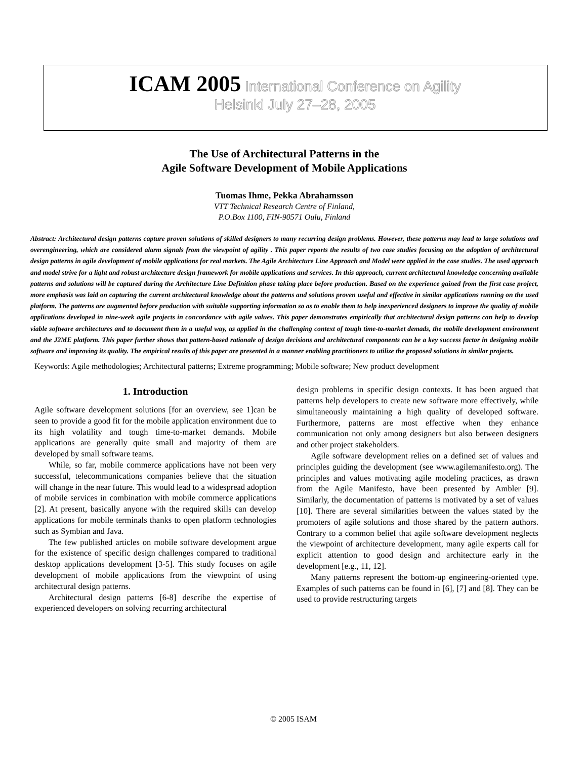ICAM 2005 International Conference on Agility
Helsinki July 27–28, 2005
The Use of Architectural Patterns in the
Agile Software Development of Mobile Applications
Tuomas Ihme, Pekka Abrahamsson
VTT Technical Research Centre of Finland,
P.O.Box 1100, FIN-90571 Oulu, Finland
Abstract: Architectural design patterns capture proven solutions of skilled designers to many recurring design problems. However, these patterns may lead to large solutions and overengineering, which are considered alarm signals from the viewpoint of agility . This paper reports the results of two case studies focusing on the adoption of architectural design patterns in agile development of mobile applications for real markets. The Agile Architecture Line Approach and Model were applied in the case studies. The used approach and model strive for a light and robust architecture design framework for mobile applications and services. In this approach, current architectural knowledge concerning available patterns and solutions will be captured during the Architecture Line Definition phase taking place before production. Based on the experience gained from the first case project, more emphasis was laid on capturing the current architectural knowledge about the patterns and solutions proven useful and effective in similar applications running on the used platform. The patterns are augmented before production with suitable supporting information so as to enable them to help inexperienced designers to improve the quality of mobile applications developed in nine-week agile projects in concordance with agile values. This paper demonstrates empirically that architectural design patterns can help to develop viable software architectures and to document them in a useful way, as applied in the challenging context of tough time-to-market demads, the mobile development environment and the J2ME platform. This paper further shows that pattern-based rationale of design decisions and architectural components can be a key success factor in designing mobile software and improving its quality. The empirical results of this paper are presented in a manner enabling practitioners to utilize the proposed solutions in similar projects.
Keywords: Agile methodologies; Architectural patterns; Extreme programming; Mobile software; New product development
1. Introduction
Agile software development solutions [for an overview, see 1]can be seen to provide a good fit for the mobile application environment due to its high volatility and tough time-to-market demands. Mobile applications are generally quite small and majority of them are developed by small software teams.
While, so far, mobile commerce applications have not been very successful, telecommunications companies believe that the situation will change in the near future. This would lead to a widespread adoption of mobile services in combination with mobile commerce applications [2]. At present, basically anyone with the required skills can develop applications for mobile terminals thanks to open platform technologies such as Symbian and Java.
The few published articles on mobile software development argue for the existence of specific design challenges compared to traditional desktop applications development [3-5]. This study focuses on agile development of mobile applications from the viewpoint of using architectural design patterns.
Architectural design patterns [6-8] describe the expertise of experienced developers on solving recurring architectural
design problems in specific design contexts. It has been argued that patterns help developers to create new software more effectively, while simultaneously maintaining a high quality of developed software. Furthermore, patterns are most effective when they enhance communication not only among designers but also between designers and other project stakeholders.
Agile software development relies on a defined set of values and principles guiding the development (see www.agilemanifesto.org). The principles and values motivating agile modeling practices, as drawn from the Agile Manifesto, have been presented by Ambler [9]. Similarly, the documentation of patterns is motivated by a set of values [10]. There are several similarities between the values stated by the promoters of agile solutions and those shared by the pattern authors. Contrary to a common belief that agile software development neglects the viewpoint of architecture development, many agile experts call for explicit attention to good design and architecture early in the development [e.g., 11, 12].
Many patterns represent the bottom-up engineering-oriented type. Examples of such patterns can be found in [6], [7] and [8]. They can be used to provide restructuring targets
© 2005 ISAM